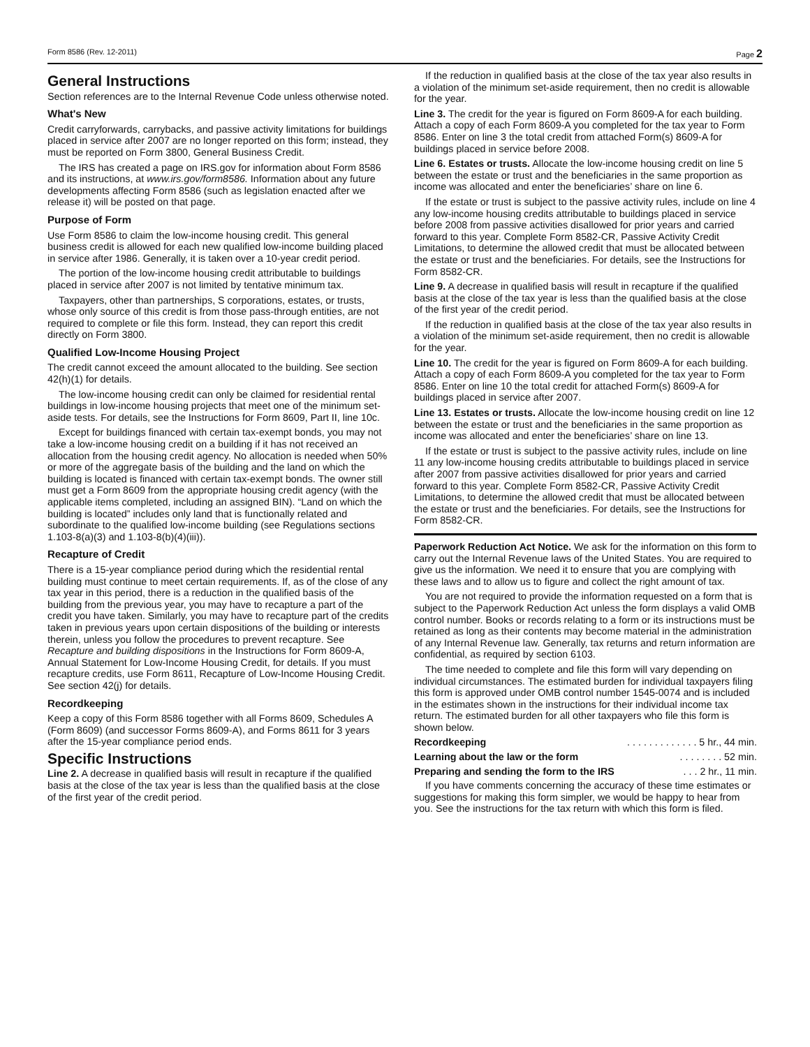Form 8586 (Rev. 12-2011) Page 2
General Instructions
Section references are to the Internal Revenue Code unless otherwise noted.
What's New
Credit carryforwards, carrybacks, and passive activity limitations for buildings placed in service after 2007 are no longer reported on this form; instead, they must be reported on Form 3800, General Business Credit.
The IRS has created a page on IRS.gov for information about Form 8586 and its instructions, at www.irs.gov/form8586. Information about any future developments affecting Form 8586 (such as legislation enacted after we release it) will be posted on that page.
Purpose of Form
Use Form 8586 to claim the low-income housing credit. This general business credit is allowed for each new qualified low-income building placed in service after 1986. Generally, it is taken over a 10-year credit period.
The portion of the low-income housing credit attributable to buildings placed in service after 2007 is not limited by tentative minimum tax.
Taxpayers, other than partnerships, S corporations, estates, or trusts, whose only source of this credit is from those pass-through entities, are not required to complete or file this form. Instead, they can report this credit directly on Form 3800.
Qualified Low-Income Housing Project
The credit cannot exceed the amount allocated to the building. See section 42(h)(1) for details.
The low-income housing credit can only be claimed for residential rental buildings in low-income housing projects that meet one of the minimum set-aside tests. For details, see the Instructions for Form 8609, Part II, line 10c.
Except for buildings financed with certain tax-exempt bonds, you may not take a low-income housing credit on a building if it has not received an allocation from the housing credit agency. No allocation is needed when 50% or more of the aggregate basis of the building and the land on which the building is located is financed with certain tax-exempt bonds. The owner still must get a Form 8609 from the appropriate housing credit agency (with the applicable items completed, including an assigned BIN). “Land on which the building is located” includes only land that is functionally related and subordinate to the qualified low-income building (see Regulations sections 1.103-8(a)(3) and 1.103-8(b)(4)(iii)).
Recapture of Credit
There is a 15-year compliance period during which the residential rental building must continue to meet certain requirements. If, as of the close of any tax year in this period, there is a reduction in the qualified basis of the building from the previous year, you may have to recapture a part of the credit you have taken. Similarly, you may have to recapture part of the credits taken in previous years upon certain dispositions of the building or interests therein, unless you follow the procedures to prevent recapture. See Recapture and building dispositions in the Instructions for Form 8609-A, Annual Statement for Low-Income Housing Credit, for details. If you must recapture credits, use Form 8611, Recapture of Low-Income Housing Credit. See section 42(j) for details.
Recordkeeping
Keep a copy of this Form 8586 together with all Forms 8609, Schedules A (Form 8609) (and successor Forms 8609-A), and Forms 8611 for 3 years after the 15-year compliance period ends.
Specific Instructions
Line 2. A decrease in qualified basis will result in recapture if the qualified basis at the close of the tax year is less than the qualified basis at the close of the first year of the credit period.
If the reduction in qualified basis at the close of the tax year also results in a violation of the minimum set-aside requirement, then no credit is allowable for the year.
Line 3. The credit for the year is figured on Form 8609-A for each building. Attach a copy of each Form 8609-A you completed for the tax year to Form 8586. Enter on line 3 the total credit from attached Form(s) 8609-A for buildings placed in service before 2008.
Line 6. Estates or trusts. Allocate the low-income housing credit on line 5 between the estate or trust and the beneficiaries in the same proportion as income was allocated and enter the beneficiaries’ share on line 6.
If the estate or trust is subject to the passive activity rules, include on line 4 any low-income housing credits attributable to buildings placed in service before 2008 from passive activities disallowed for prior years and carried forward to this year. Complete Form 8582-CR, Passive Activity Credit Limitations, to determine the allowed credit that must be allocated between the estate or trust and the beneficiaries. For details, see the Instructions for Form 8582-CR.
Line 9. A decrease in qualified basis will result in recapture if the qualified basis at the close of the tax year is less than the qualified basis at the close of the first year of the credit period.
If the reduction in qualified basis at the close of the tax year also results in a violation of the minimum set-aside requirement, then no credit is allowable for the year.
Line 10. The credit for the year is figured on Form 8609-A for each building. Attach a copy of each Form 8609-A you completed for the tax year to Form 8586. Enter on line 10 the total credit for attached Form(s) 8609-A for buildings placed in service after 2007.
Line 13. Estates or trusts. Allocate the low-income housing credit on line 12 between the estate or trust and the beneficiaries in the same proportion as income was allocated and enter the beneficiaries’ share on line 13.
If the estate or trust is subject to the passive activity rules, include on line 11 any low-income housing credits attributable to buildings placed in service after 2007 from passive activities disallowed for prior years and carried forward to this year. Complete Form 8582-CR, Passive Activity Credit Limitations, to determine the allowed credit that must be allocated between the estate or trust and the beneficiaries. For details, see the Instructions for Form 8582-CR.
Paperwork Reduction Act Notice. We ask for the information on this form to carry out the Internal Revenue laws of the United States. You are required to give us the information. We need it to ensure that you are complying with these laws and to allow us to figure and collect the right amount of tax.
You are not required to provide the information requested on a form that is subject to the Paperwork Reduction Act unless the form displays a valid OMB control number. Books or records relating to a form or its instructions must be retained as long as their contents may become material in the administration of any Internal Revenue law. Generally, tax returns and return information are confidential, as required by section 6103.
The time needed to complete and file this form will vary depending on individual circumstances. The estimated burden for individual taxpayers filing this form is approved under OMB control number 1545-0074 and is included in the estimates shown in the instructions for their individual income tax return. The estimated burden for all other taxpayers who file this form is shown below.
Recordkeeping. . . . . . . . . . . . . 5 hr., 44 min.
Learning about the law or the form. . . . . . . . 52 min.
Preparing and sending the form to the IRS. . . 2 hr., 11 min.
If you have comments concerning the accuracy of these time estimates or suggestions for making this form simpler, we would be happy to hear from you. See the instructions for the tax return with which this form is filed.